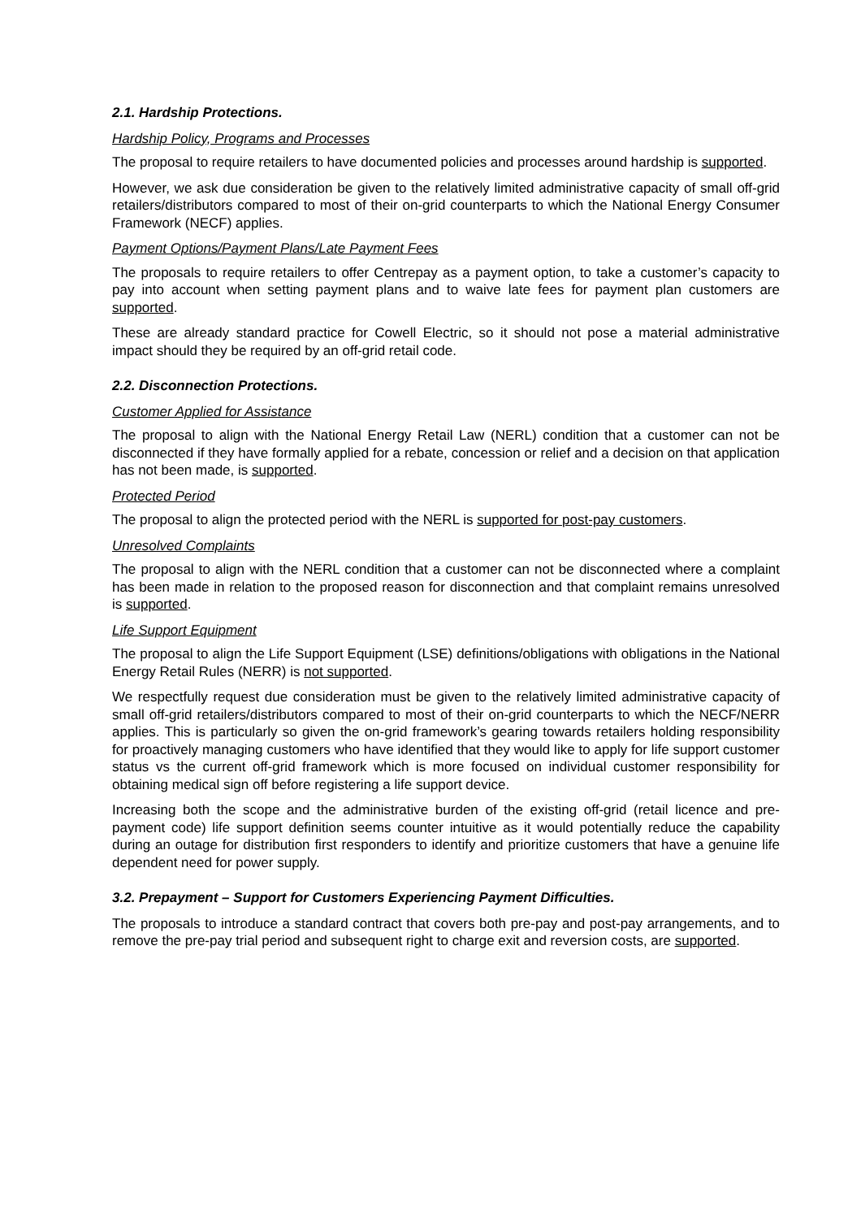2.1. Hardship Protections.
Hardship Policy, Programs and Processes
The proposal to require retailers to have documented policies and processes around hardship is supported.
However, we ask due consideration be given to the relatively limited administrative capacity of small off-grid retailers/distributors compared to most of their on-grid counterparts to which the National Energy Consumer Framework (NECF) applies.
Payment Options/Payment Plans/Late Payment Fees
The proposals to require retailers to offer Centrepay as a payment option, to take a customer’s capacity to pay into account when setting payment plans and to waive late fees for payment plan customers are supported.
These are already standard practice for Cowell Electric, so it should not pose a material administrative impact should they be required by an off-grid retail code.
2.2. Disconnection Protections.
Customer Applied for Assistance
The proposal to align with the National Energy Retail Law (NERL) condition that a customer can not be disconnected if they have formally applied for a rebate, concession or relief and a decision on that application has not been made, is supported.
Protected Period
The proposal to align the protected period with the NERL is supported for post-pay customers.
Unresolved Complaints
The proposal to align with the NERL condition that a customer can not be disconnected where a complaint has been made in relation to the proposed reason for disconnection and that complaint remains unresolved is supported.
Life Support Equipment
The proposal to align the Life Support Equipment (LSE) definitions/obligations with obligations in the National Energy Retail Rules (NERR) is not supported.
We respectfully request due consideration must be given to the relatively limited administrative capacity of small off-grid retailers/distributors compared to most of their on-grid counterparts to which the NECF/NERR applies. This is particularly so given the on-grid framework’s gearing towards retailers holding responsibility for proactively managing customers who have identified that they would like to apply for life support customer status vs the current off-grid framework which is more focused on individual customer responsibility for obtaining medical sign off before registering a life support device.
Increasing both the scope and the administrative burden of the existing off-grid (retail licence and pre-payment code) life support definition seems counter intuitive as it would potentially reduce the capability during an outage for distribution first responders to identify and prioritize customers that have a genuine life dependent need for power supply.
3.2. Prepayment – Support for Customers Experiencing Payment Difficulties.
The proposals to introduce a standard contract that covers both pre-pay and post-pay arrangements, and to remove the pre-pay trial period and subsequent right to charge exit and reversion costs, are supported.